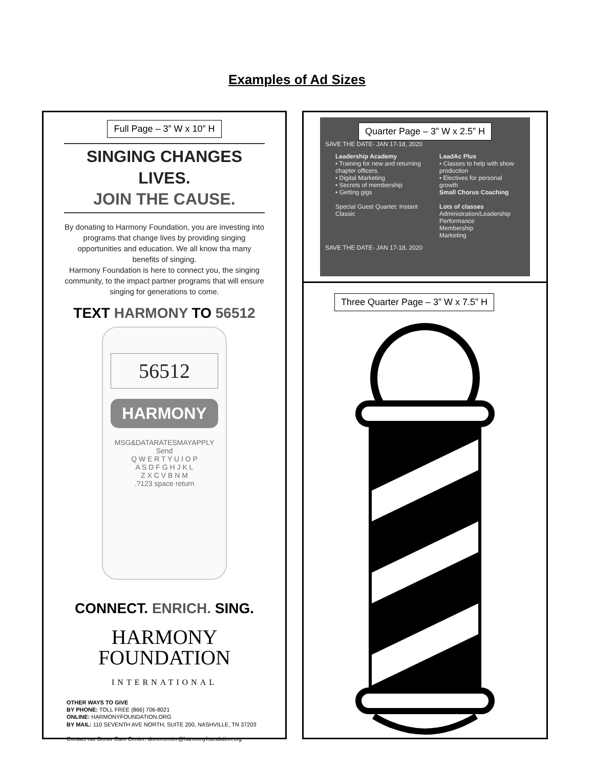Examples of Ad Sizes
Full Page – 3” W x 10” H
SINGING CHANGES LIVES.
JOIN THE CAUSE.
By donating to Harmony Foundation, you are investing into programs that change lives by providing singing opportunities and education. We all know tha many benefits of singing.
Harmony Foundation is here to connect you, the singing community, to the impact partner programs that will ensure singing for generations to come.
TEXT HARMONY TO 56512
56512
HARMONY
MSG&DATARATESMAYAPPLY
Send
Q W E R T Y U I O P
A S D F G H J K L
Z X C V B N M
.?123 space return
CONNECT. ENRICH. SING.
HARMONY
FOUNDATION
INTERNATIONAL
OTHER WAYS TO GIVE
BY PHONE: TOLL FREE (866) 706-8021
ONLINE: HARMONYFOUNDATION.ORG
BY MAIL: 110 SEVENTH AVE NORTH, SUITE 200, NASHVILLE, TN 37203
Contact our Donor Care Center: donorcenter@harmonyfoundation.org
Quarter Page – 3” W x 2.5” H
SAVE THE DATE- JAN 17-18, 2020
Leadership Academy
• Training for new and returning chapter officers.
• Digital Marketing
• Secrets of membership
• Getting gigs
Special Guest Quartet: Instant Classic
LeadAc Plus
• Classes to help with show production
• Electives for personal growth
Small Chorus Coaching
Lots of classes
Administration/Leadership
Performance
Membership
Marketing
SAVE THE DATE- JAN 17-18, 2020
Three Quarter Page – 3” W x 7.5” H